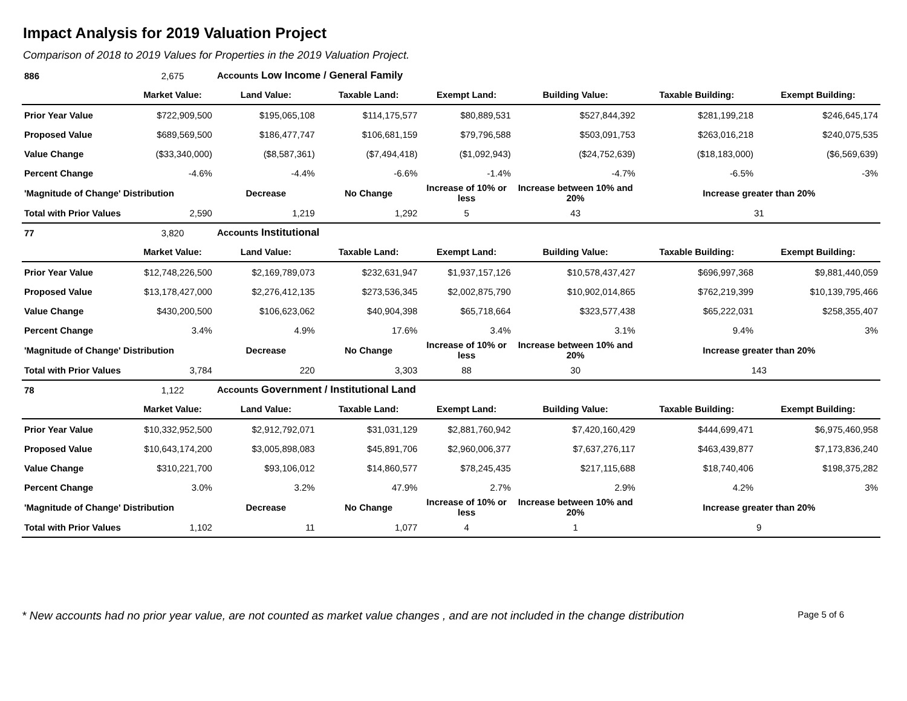Impact Analysis for 2019 Valuation Project
Comparison of 2018 to 2019 Values for Properties in the 2019 Valuation Project.
| 886 | 2,675 | Accounts Low Income / General Family | | | | | |
| | Market Value: | Land Value: | Taxable Land: | Exempt Land: | Building Value: | Taxable Building: | Exempt Building: |
| Prior Year Value | $722,909,500 | $195,065,108 | $114,175,577 | $80,889,531 | $527,844,392 | $281,199,218 | $246,645,174 |
| Proposed Value | $689,569,500 | $186,477,747 | $106,681,159 | $79,796,588 | $503,091,753 | $263,016,218 | $240,075,535 |
| Value Change | ($33,340,000) | ($8,587,361) | ($7,494,418) | ($1,092,943) | ($24,752,639) | ($18,183,000) | ($6,569,639) |
| Percent Change | -4.6% | -4.4% | -6.6% | -1.4% | -4.7% | -6.5% | -3% |
| 'Magnitude of Change' Distribution | | Decrease | No Change | Increase of 10% or less | Increase between 10% and 20% | Increase greater than 20% | |
| Total with Prior Values | 2,590 | 1,219 | 1,292 | 5 | 43 | 31 | |
| 77 | 3,820 | Accounts Institutional | | | | | |
| | Market Value: | Land Value: | Taxable Land: | Exempt Land: | Building Value: | Taxable Building: | Exempt Building: |
| Prior Year Value | $12,748,226,500 | $2,169,789,073 | $232,631,947 | $1,937,157,126 | $10,578,437,427 | $696,997,368 | $9,881,440,059 |
| Proposed Value | $13,178,427,000 | $2,276,412,135 | $273,536,345 | $2,002,875,790 | $10,902,014,865 | $762,219,399 | $10,139,795,466 |
| Value Change | $430,200,500 | $106,623,062 | $40,904,398 | $65,718,664 | $323,577,438 | $65,222,031 | $258,355,407 |
| Percent Change | 3.4% | 4.9% | 17.6% | 3.4% | 3.1% | 9.4% | 3% |
| 'Magnitude of Change' Distribution | | Decrease | No Change | Increase of 10% or less | Increase between 10% and 20% | Increase greater than 20% | |
| Total with Prior Values | 3,784 | 220 | 3,303 | 88 | 30 | 143 | |
| 78 | 1,122 | Accounts Government / Institutional Land | | | | | |
| | Market Value: | Land Value: | Taxable Land: | Exempt Land: | Building Value: | Taxable Building: | Exempt Building: |
| Prior Year Value | $10,332,952,500 | $2,912,792,071 | $31,031,129 | $2,881,760,942 | $7,420,160,429 | $444,699,471 | $6,975,460,958 |
| Proposed Value | $10,643,174,200 | $3,005,898,083 | $45,891,706 | $2,960,006,377 | $7,637,276,117 | $463,439,877 | $7,173,836,240 |
| Value Change | $310,221,700 | $93,106,012 | $14,860,577 | $78,245,435 | $217,115,688 | $18,740,406 | $198,375,282 |
| Percent Change | 3.0% | 3.2% | 47.9% | 2.7% | 2.9% | 4.2% | 3% |
| 'Magnitude of Change' Distribution | | Decrease | No Change | Increase of 10% or less | Increase between 10% and 20% | Increase greater than 20% | |
| Total with Prior Values | 1,102 | 11 | 1,077 | 4 | 1 | 9 | |
* New accounts had no prior year value, are not counted as market value changes , and are not included in the change distribution Page 5 of 6